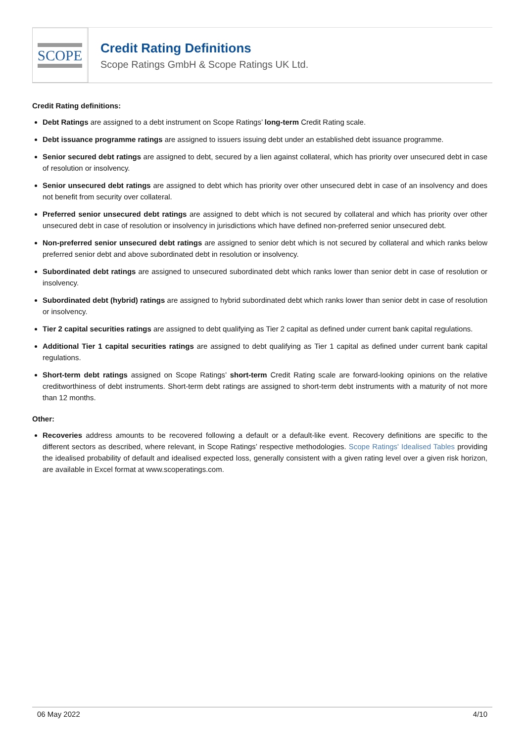SCOPE
Credit Rating Definitions
Scope Ratings GmbH & Scope Ratings UK Ltd.
Credit Rating definitions:
Debt Ratings are assigned to a debt instrument on Scope Ratings’ long-term Credit Rating scale.
Debt issuance programme ratings are assigned to issuers issuing debt under an established debt issuance programme.
Senior secured debt ratings are assigned to debt, secured by a lien against collateral, which has priority over unsecured debt in case of resolution or insolvency.
Senior unsecured debt ratings are assigned to debt which has priority over other unsecured debt in case of an insolvency and does not benefit from security over collateral.
Preferred senior unsecured debt ratings are assigned to debt which is not secured by collateral and which has priority over other unsecured debt in case of resolution or insolvency in jurisdictions which have defined non-preferred senior unsecured debt.
Non-preferred senior unsecured debt ratings are assigned to senior debt which is not secured by collateral and which ranks below preferred senior debt and above subordinated debt in resolution or insolvency.
Subordinated debt ratings are assigned to unsecured subordinated debt which ranks lower than senior debt in case of resolution or insolvency.
Subordinated debt (hybrid) ratings are assigned to hybrid subordinated debt which ranks lower than senior debt in case of resolution or insolvency.
Tier 2 capital securities ratings are assigned to debt qualifying as Tier 2 capital as defined under current bank capital regulations.
Additional Tier 1 capital securities ratings are assigned to debt qualifying as Tier 1 capital as defined under current bank capital regulations.
Short-term debt ratings assigned on Scope Ratings’ short-term Credit Rating scale are forward-looking opinions on the relative creditworthiness of debt instruments. Short-term debt ratings are assigned to short-term debt instruments with a maturity of not more than 12 months.
Other:
Recoveries address amounts to be recovered following a default or a default-like event. Recovery definitions are specific to the different sectors as described, where relevant, in Scope Ratings’ respective methodologies. Scope Ratings' Idealised Tables providing the idealised probability of default and idealised expected loss, generally consistent with a given rating level over a given risk horizon, are available in Excel format at www.scoperatings.com.
06 May 2022 4/10